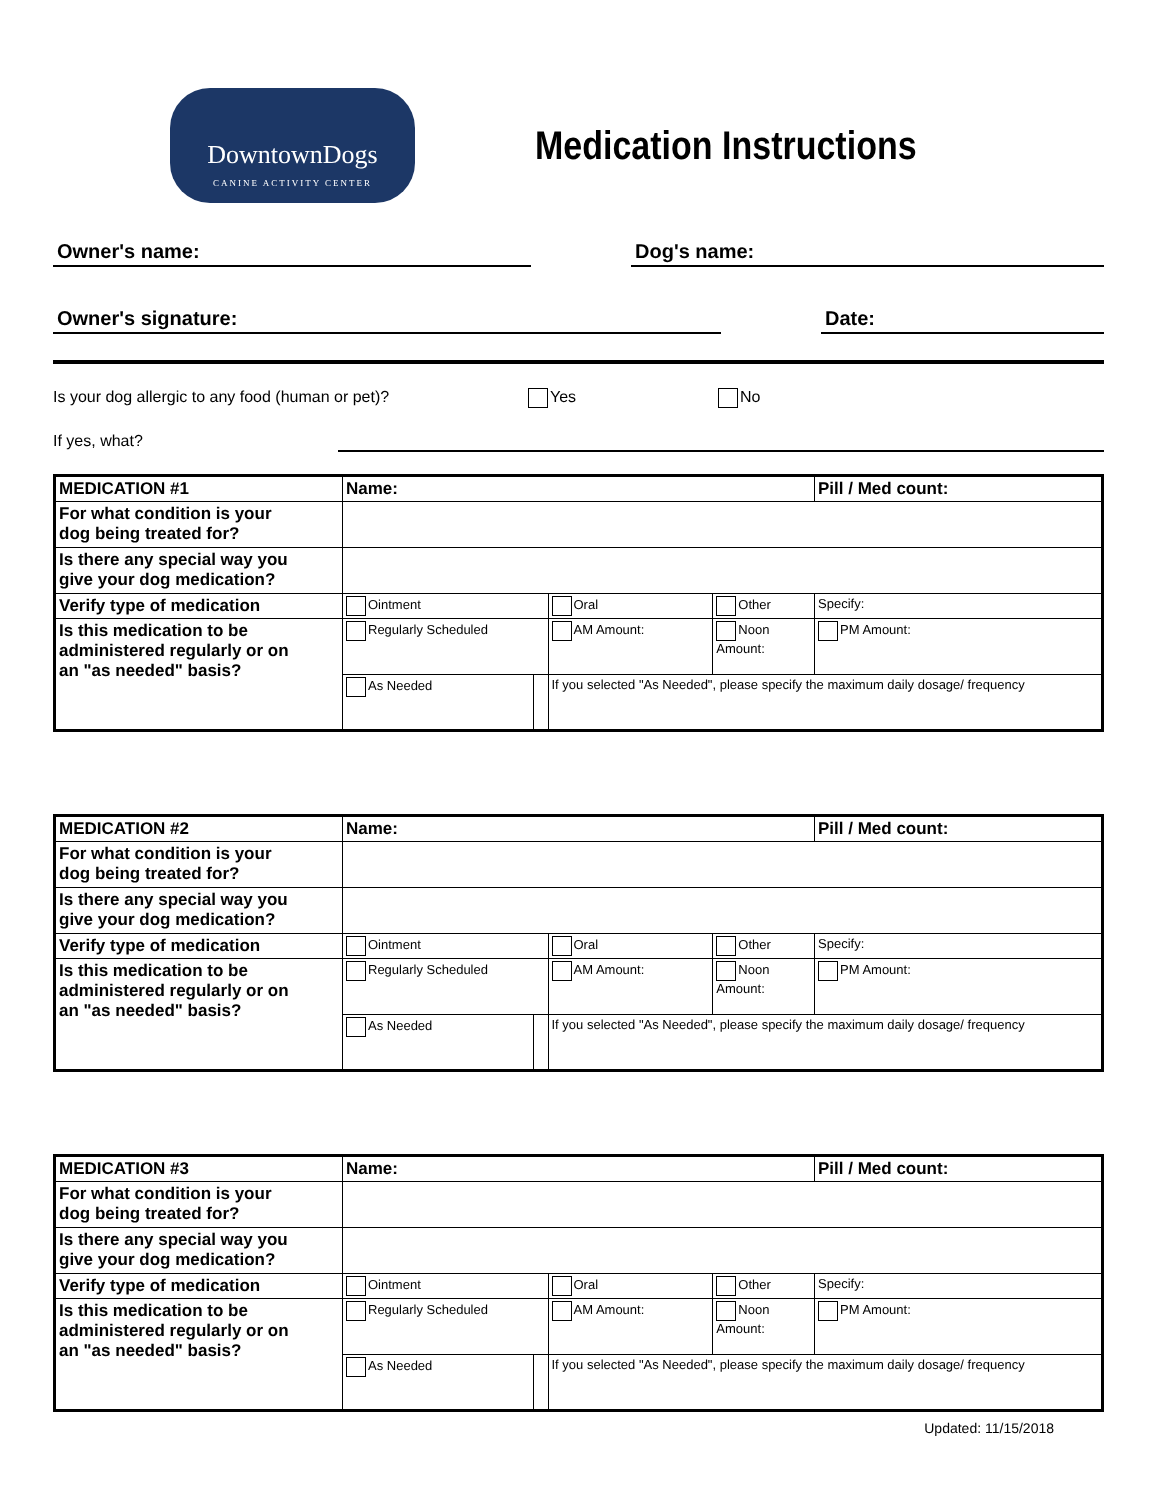DowntownDogs
CANINE ACTIVITY CENTER
Medication Instructions
Owner's name: Dog's name:
Owner's signature: Date:
Is your dog allergic to any food (human or pet)? Yes No
If yes, what?
| MEDICATION #1 | Name: | | | | Pill / Med count: |
| For what condition is your dog being treated for? | | | | | |
| Is there any special way you give your dog medication? | | | | | |
| Verify type of medication | Ointment | | Oral | Other | Specify: |
| Is this medication to be administered regularly or on an "as needed" basis? | Regularly Scheduled | | AM Amount: | Noon Amount: | PM Amount: |
| | As Needed | | If you selected "As Needed", please specify the maximum daily dosage/ frequency | | |
| MEDICATION #2 | Name: | | | | Pill / Med count: |
| For what condition is your dog being treated for? | | | | | |
| Is there any special way you give your dog medication? | | | | | |
| Verify type of medication | Ointment | | Oral | Other | Specify: |
| Is this medication to be administered regularly or on an "as needed" basis? | Regularly Scheduled | | AM Amount: | Noon Amount: | PM Amount: |
| | As Needed | | If you selected "As Needed", please specify the maximum daily dosage/ frequency | | |
| MEDICATION #3 | Name: | | | | Pill / Med count: |
| For what condition is your dog being treated for? | | | | | |
| Is there any special way you give your dog medication? | | | | | |
| Verify type of medication | Ointment | | Oral | Other | Specify: |
| Is this medication to be administered regularly or on an "as needed" basis? | Regularly Scheduled | | AM Amount: | Noon Amount: | PM Amount: |
| | As Needed | | If you selected "As Needed", please specify the maximum daily dosage/ frequency | | |
Updated: 11/15/2018